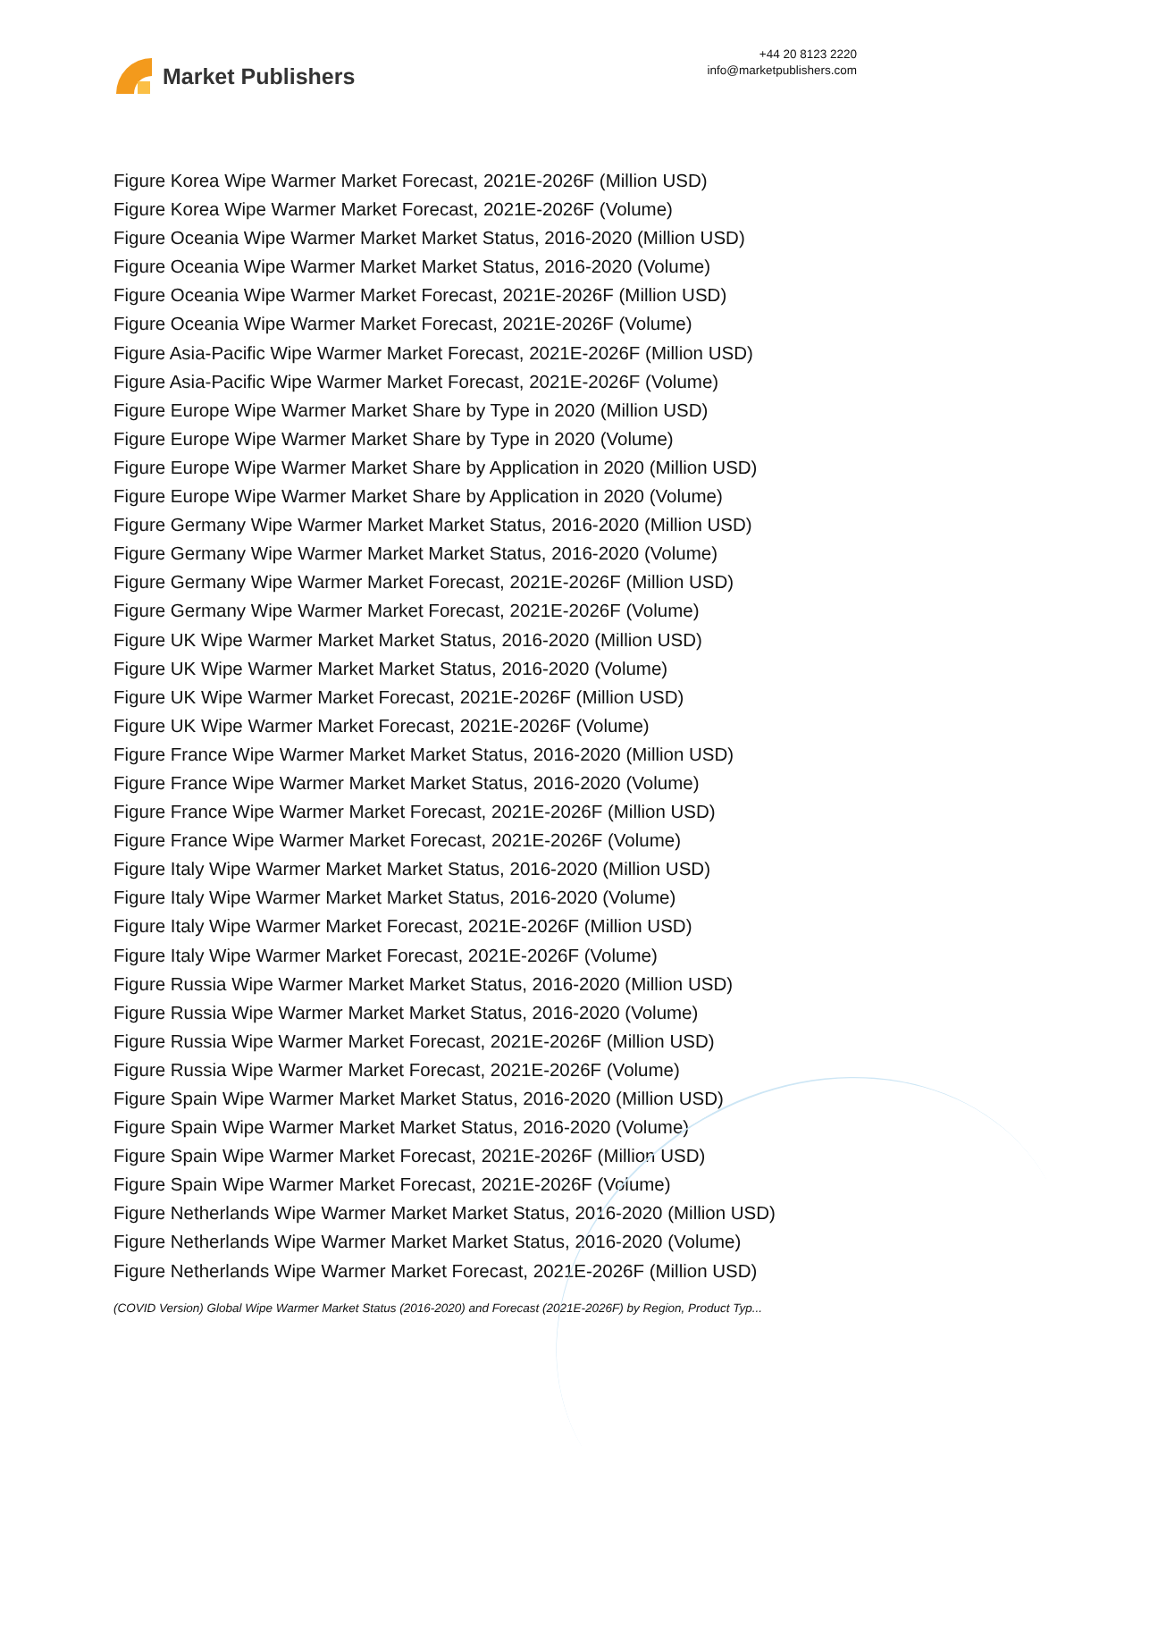Market Publishers
+44 20 8123 2220
info@marketpublishers.com
Figure Korea Wipe Warmer Market Forecast, 2021E-2026F (Million USD)
Figure Korea Wipe Warmer Market Forecast, 2021E-2026F (Volume)
Figure Oceania Wipe Warmer Market Market Status, 2016-2020 (Million USD)
Figure Oceania Wipe Warmer Market Market Status, 2016-2020 (Volume)
Figure Oceania Wipe Warmer Market Forecast, 2021E-2026F (Million USD)
Figure Oceania Wipe Warmer Market Forecast, 2021E-2026F (Volume)
Figure Asia-Pacific Wipe Warmer Market Forecast, 2021E-2026F (Million USD)
Figure Asia-Pacific Wipe Warmer Market Forecast, 2021E-2026F (Volume)
Figure Europe Wipe Warmer Market Share by Type in 2020 (Million USD)
Figure Europe Wipe Warmer Market Share by Type in 2020 (Volume)
Figure Europe Wipe Warmer Market Share by Application in 2020 (Million USD)
Figure Europe Wipe Warmer Market Share by Application in 2020 (Volume)
Figure Germany Wipe Warmer Market Market Status, 2016-2020 (Million USD)
Figure Germany Wipe Warmer Market Market Status, 2016-2020 (Volume)
Figure Germany Wipe Warmer Market Forecast, 2021E-2026F (Million USD)
Figure Germany Wipe Warmer Market Forecast, 2021E-2026F (Volume)
Figure UK Wipe Warmer Market Market Status, 2016-2020 (Million USD)
Figure UK Wipe Warmer Market Market Status, 2016-2020 (Volume)
Figure UK Wipe Warmer Market Forecast, 2021E-2026F (Million USD)
Figure UK Wipe Warmer Market Forecast, 2021E-2026F (Volume)
Figure France Wipe Warmer Market Market Status, 2016-2020 (Million USD)
Figure France Wipe Warmer Market Market Status, 2016-2020 (Volume)
Figure France Wipe Warmer Market Forecast, 2021E-2026F (Million USD)
Figure France Wipe Warmer Market Forecast, 2021E-2026F (Volume)
Figure Italy Wipe Warmer Market Market Status, 2016-2020 (Million USD)
Figure Italy Wipe Warmer Market Market Status, 2016-2020 (Volume)
Figure Italy Wipe Warmer Market Forecast, 2021E-2026F (Million USD)
Figure Italy Wipe Warmer Market Forecast, 2021E-2026F (Volume)
Figure Russia Wipe Warmer Market Market Status, 2016-2020 (Million USD)
Figure Russia Wipe Warmer Market Market Status, 2016-2020 (Volume)
Figure Russia Wipe Warmer Market Forecast, 2021E-2026F (Million USD)
Figure Russia Wipe Warmer Market Forecast, 2021E-2026F (Volume)
Figure Spain Wipe Warmer Market Market Status, 2016-2020 (Million USD)
Figure Spain Wipe Warmer Market Market Status, 2016-2020 (Volume)
Figure Spain Wipe Warmer Market Forecast, 2021E-2026F (Million USD)
Figure Spain Wipe Warmer Market Forecast, 2021E-2026F (Volume)
Figure Netherlands Wipe Warmer Market Market Status, 2016-2020 (Million USD)
Figure Netherlands Wipe Warmer Market Market Status, 2016-2020 (Volume)
Figure Netherlands Wipe Warmer Market Forecast, 2021E-2026F (Million USD)
(COVID Version) Global Wipe Warmer Market Status (2016-2020) and Forecast (2021E-2026F) by Region, Product Typ...